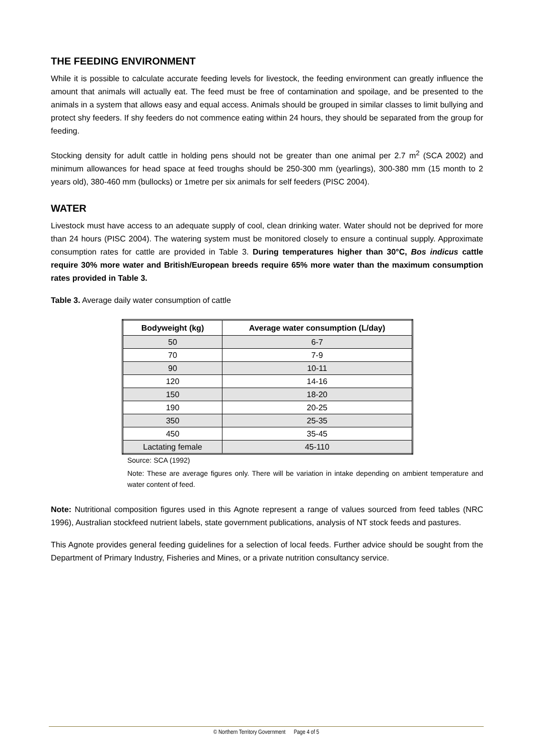THE FEEDING ENVIRONMENT
While it is possible to calculate accurate feeding levels for livestock, the feeding environment can greatly influence the amount that animals will actually eat. The feed must be free of contamination and spoilage, and be presented to the animals in a system that allows easy and equal access. Animals should be grouped in similar classes to limit bullying and protect shy feeders. If shy feeders do not commence eating within 24 hours, they should be separated from the group for feeding.
Stocking density for adult cattle in holding pens should not be greater than one animal per 2.7 m<sup>2</sup> (SCA 2002) and minimum allowances for head space at feed troughs should be 250-300 mm (yearlings), 300-380 mm (15 month to 2 years old), 380-460 mm (bullocks) or 1metre per six animals for self feeders (PISC 2004).
WATER
Livestock must have access to an adequate supply of cool, clean drinking water. Water should not be deprived for more than 24 hours (PISC 2004). The watering system must be monitored closely to ensure a continual supply. Approximate consumption rates for cattle are provided in Table 3. During temperatures higher than 30°C, Bos indicus cattle require 30% more water and British/European breeds require 65% more water than the maximum consumption rates provided in Table 3.
Table 3. Average daily water consumption of cattle
| Bodyweight (kg) | Average water consumption (L/day) |
| --- | --- |
| 50 | 6-7 |
| 70 | 7-9 |
| 90 | 10-11 |
| 120 | 14-16 |
| 150 | 18-20 |
| 190 | 20-25 |
| 350 | 25-35 |
| 450 | 35-45 |
| Lactating female | 45-110 |
Source: SCA (1992)
Note: These are average figures only. There will be variation in intake depending on ambient temperature and water content of feed.
Note: Nutritional composition figures used in this Agnote represent a range of values sourced from feed tables (NRC 1996), Australian stockfeed nutrient labels, state government publications, analysis of NT stock feeds and pastures.
This Agnote provides general feeding guidelines for a selection of local feeds. Further advice should be sought from the Department of Primary Industry, Fisheries and Mines, or a private nutrition consultancy service.
© Northern Territory Government Page 4 of 5